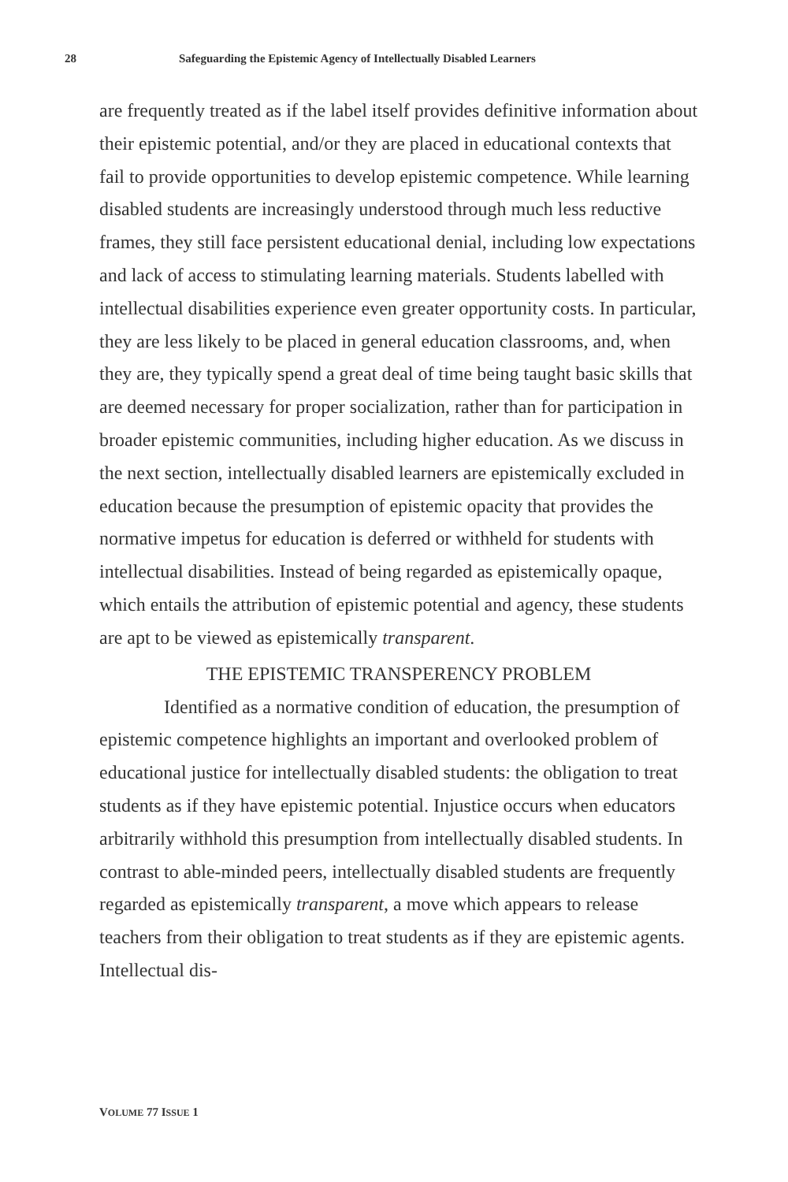28 Safeguarding the Epistemic Agency of Intellectually Disabled Learners
are frequently treated as if the label itself provides definitive information about their epistemic potential, and/or they are placed in educational contexts that fail to provide opportunities to develop epistemic competence. While learning disabled students are increasingly understood through much less reductive frames, they still face persistent educational denial, including low expectations and lack of access to stimulating learning materials. Students labelled with intellectual disabilities experience even greater opportunity costs. In particular, they are less likely to be placed in general education classrooms, and, when they are, they typically spend a great deal of time being taught basic skills that are deemed necessary for proper socialization, rather than for participation in broader epistemic communities, including higher education. As we discuss in the next section, intellectually disabled learners are epistemically excluded in education because the presumption of epistemic opacity that provides the normative impetus for education is deferred or withheld for students with intellectual disabilities. Instead of being regarded as epistemically opaque, which entails the attribution of epistemic potential and agency, these students are apt to be viewed as epistemically transparent.
THE EPISTEMIC TRANSPERENCY PROBLEM
Identified as a normative condition of education, the presumption of epistemic competence highlights an important and overlooked problem of educational justice for intellectually disabled students: the obligation to treat students as if they have epistemic potential. Injustice occurs when educators arbitrarily withhold this presumption from intellectually disabled students. In contrast to able-minded peers, intellectually disabled students are frequently regarded as epistemically transparent, a move which appears to release teachers from their obligation to treat students as if they are epistemic agents. Intellectual dis-
VOLUME 77 ISSUE 1